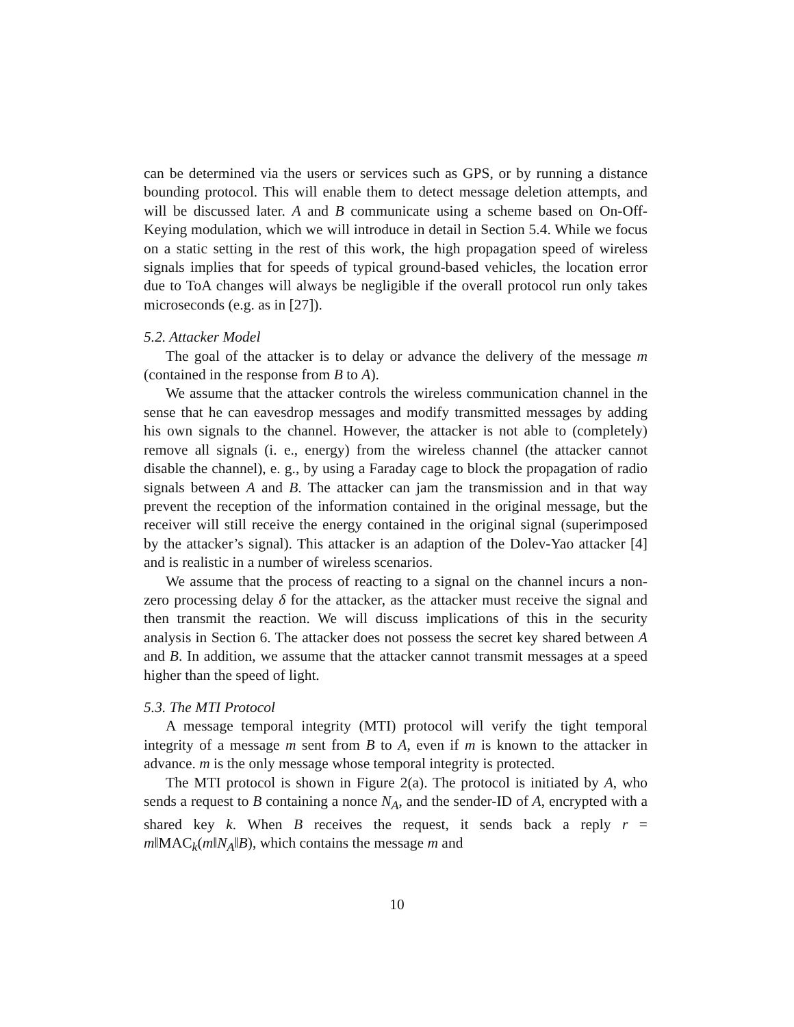can be determined via the users or services such as GPS, or by running a distance bounding protocol. This will enable them to detect message deletion attempts, and will be discussed later. A and B communicate using a scheme based on On-Off-Keying modulation, which we will introduce in detail in Section 5.4. While we focus on a static setting in the rest of this work, the high propagation speed of wireless signals implies that for speeds of typical ground-based vehicles, the location error due to ToA changes will always be negligible if the overall protocol run only takes microseconds (e.g. as in [27]).
5.2. Attacker Model
The goal of the attacker is to delay or advance the delivery of the message m (contained in the response from B to A).
We assume that the attacker controls the wireless communication channel in the sense that he can eavesdrop messages and modify transmitted messages by adding his own signals to the channel. However, the attacker is not able to (completely) remove all signals (i. e., energy) from the wireless channel (the attacker cannot disable the channel), e. g., by using a Faraday cage to block the propagation of radio signals between A and B. The attacker can jam the transmission and in that way prevent the reception of the information contained in the original message, but the receiver will still receive the energy contained in the original signal (superimposed by the attacker’s signal). This attacker is an adaption of the Dolev-Yao attacker [4] and is realistic in a number of wireless scenarios.
We assume that the process of reacting to a signal on the channel incurs a non-zero processing delay δ for the attacker, as the attacker must receive the signal and then transmit the reaction. We will discuss implications of this in the security analysis in Section 6. The attacker does not possess the secret key shared between A and B. In addition, we assume that the attacker cannot transmit messages at a speed higher than the speed of light.
5.3. The MTI Protocol
A message temporal integrity (MTI) protocol will verify the tight temporal integrity of a message m sent from B to A, even if m is known to the attacker in advance. m is the only message whose temporal integrity is protected.
The MTI protocol is shown in Figure 2(a). The protocol is initiated by A, who sends a request to B containing a nonce N<sub>A</sub>, and the sender-ID of A, encrypted with a shared key k. When B receives the request, it sends back a reply r = m‖MAC<sub>k</sub>(m‖N<sub>A</sub>‖B), which contains the message m and
10